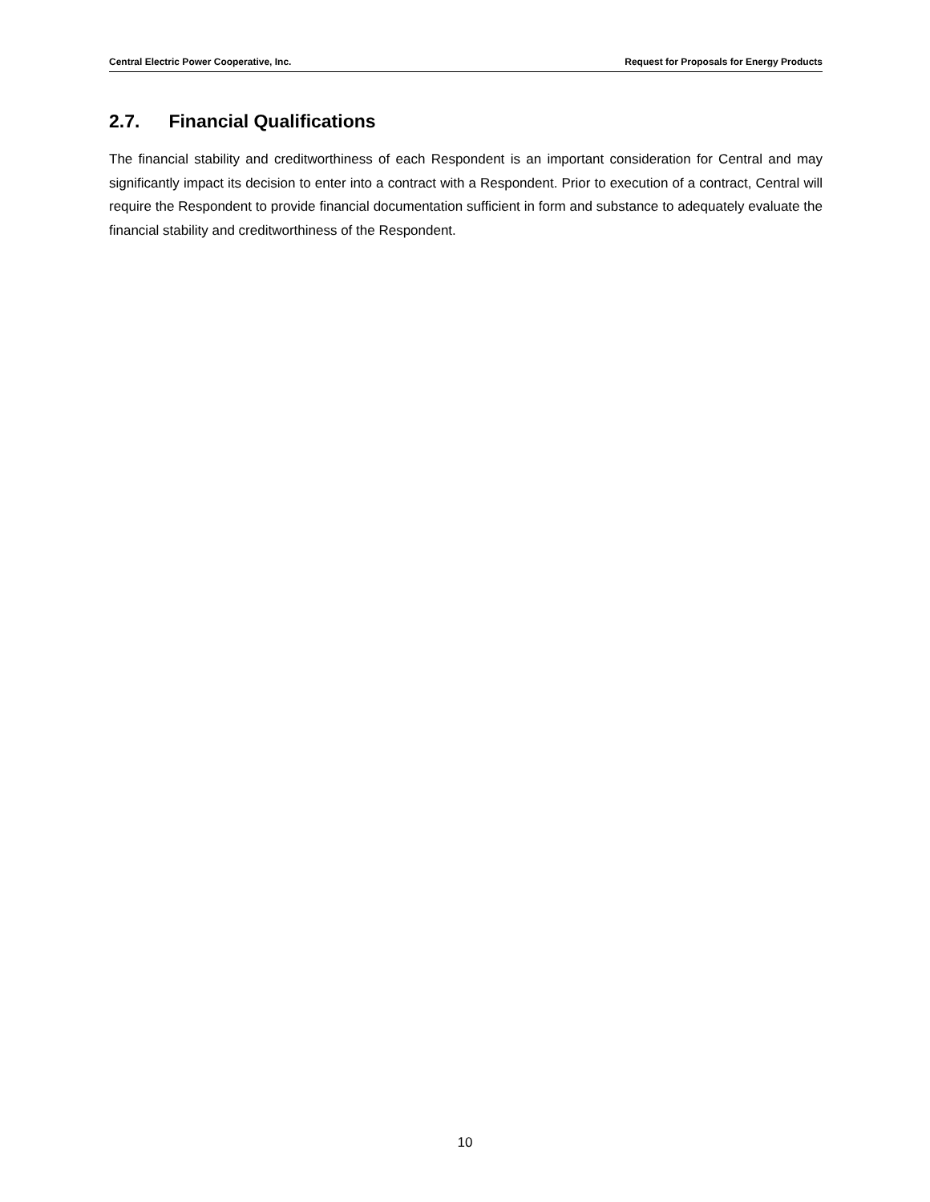Central Electric Power Cooperative, Inc. Request for Proposals for Energy Products
2.7. Financial Qualifications
The financial stability and creditworthiness of each Respondent is an important consideration for Central and may significantly impact its decision to enter into a contract with a Respondent. Prior to execution of a contract, Central will require the Respondent to provide financial documentation sufficient in form and substance to adequately evaluate the financial stability and creditworthiness of the Respondent.
10